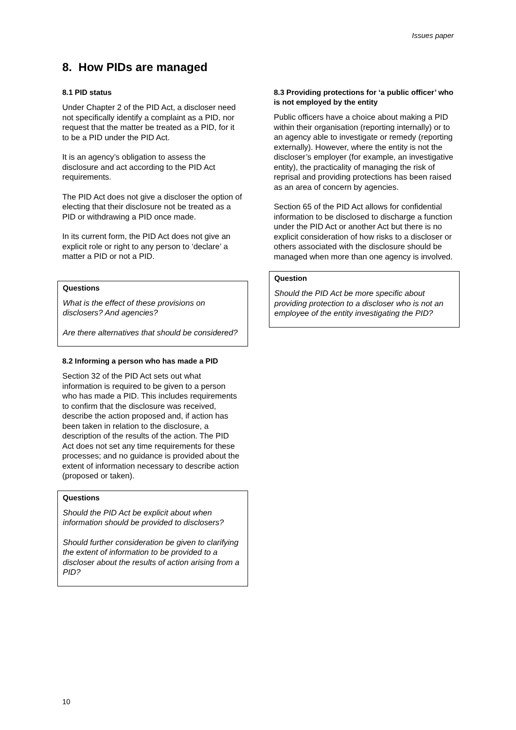Issues paper
8. How PIDs are managed
8.1 PID status
Under Chapter 2 of the PID Act, a discloser need not specifically identify a complaint as a PID, nor request that the matter be treated as a PID, for it to be a PID under the PID Act.
It is an agency’s obligation to assess the disclosure and act according to the PID Act requirements.
The PID Act does not give a discloser the option of electing that their disclosure not be treated as a PID or withdrawing a PID once made.
In its current form, the PID Act does not give an explicit role or right to any person to ‘declare’ a matter a PID or not a PID.
Questions
What is the effect of these provisions on disclosers? And agencies?
Are there alternatives that should be considered?
8.2 Informing a person who has made a PID
Section 32 of the PID Act sets out what information is required to be given to a person who has made a PID. This includes requirements to confirm that the disclosure was received, describe the action proposed and, if action has been taken in relation to the disclosure, a description of the results of the action. The PID Act does not set any time requirements for these processes; and no guidance is provided about the extent of information necessary to describe action (proposed or taken).
Questions
Should the PID Act be explicit about when information should be provided to disclosers?
Should further consideration be given to clarifying the extent of information to be provided to a discloser about the results of action arising from a PID?
8.3 Providing protections for ‘a public officer’ who is not employed by the entity
Public officers have a choice about making a PID within their organisation (reporting internally) or to an agency able to investigate or remedy (reporting externally). However, where the entity is not the discloser’s employer (for example, an investigative entity), the practicality of managing the risk of reprisal and providing protections has been raised as an area of concern by agencies.
Section 65 of the PID Act allows for confidential information to be disclosed to discharge a function under the PID Act or another Act but there is no explicit consideration of how risks to a discloser or others associated with the disclosure should be managed when more than one agency is involved.
Question
Should the PID Act be more specific about providing protection to a discloser who is not an employee of the entity investigating the PID?
10